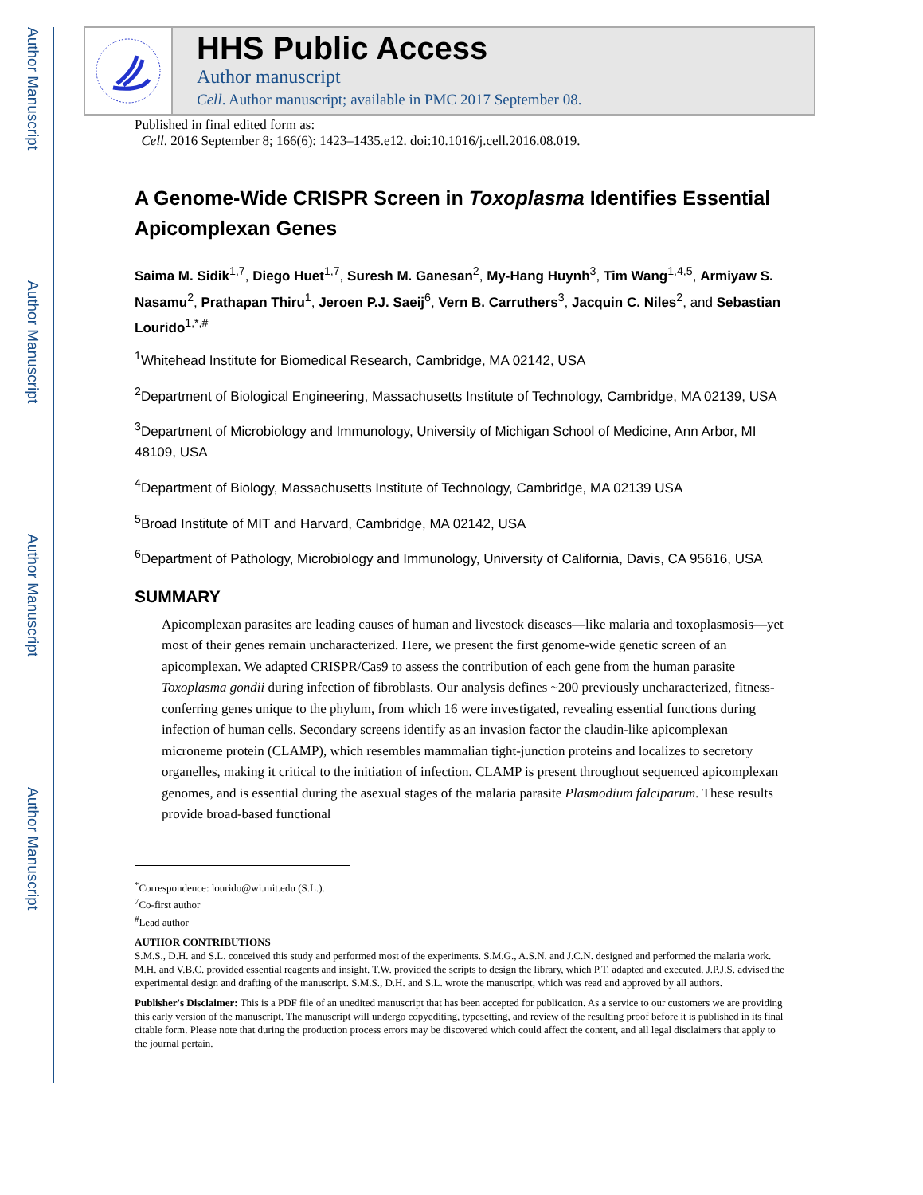Author Manuscript
Author Manuscript
Author Manuscript
Author Manuscript
HHS Public Access
Author manuscript
Cell. Author manuscript; available in PMC 2017 September 08.
Published in final edited form as:
Cell. 2016 September 8; 166(6): 1423–1435.e12. doi:10.1016/j.cell.2016.08.019.
A Genome-Wide CRISPR Screen in Toxoplasma Identifies Essential Apicomplexan Genes
Saima M. Sidik<sup>1,7</sup>, Diego Huet<sup>1,7</sup>, Suresh M. Ganesan<sup>2</sup>, My-Hang Huynh<sup>3</sup>, Tim Wang<sup>1,4,5</sup>, Armiyaw S. Nasamu<sup>2</sup>, Prathapan Thiru<sup>1</sup>, Jeroen P.J. Saeij<sup>6</sup>, Vern B. Carruthers<sup>3</sup>, Jacquin C. Niles<sup>2</sup>, and Sebastian Lourido<sup>1,*,#</sup>
<sup>1</sup> Whitehead Institute for Biomedical Research, Cambridge, MA 02142, USA
<sup>2</sup> Department of Biological Engineering, Massachusetts Institute of Technology, Cambridge, MA 02139, USA
<sup>3</sup> Department of Microbiology and Immunology, University of Michigan School of Medicine, Ann Arbor, MI 48109, USA
<sup>4</sup> Department of Biology, Massachusetts Institute of Technology, Cambridge, MA 02139 USA
<sup>5</sup> Broad Institute of MIT and Harvard, Cambridge, MA 02142, USA
<sup>6</sup> Department of Pathology, Microbiology and Immunology, University of California, Davis, CA 95616, USA
SUMMARY
Apicomplexan parasites are leading causes of human and livestock diseases—like malaria and toxoplasmosis—yet most of their genes remain uncharacterized. Here, we present the first genome-wide genetic screen of an apicomplexan. We adapted CRISPR/Cas9 to assess the contribution of each gene from the human parasite Toxoplasma gondii during infection of fibroblasts. Our analysis defines ~200 previously uncharacterized, fitness-conferring genes unique to the phylum, from which 16 were investigated, revealing essential functions during infection of human cells. Secondary screens identify as an invasion factor the claudin-like apicomplexan microneme protein (CLAMP), which resembles mammalian tight-junction proteins and localizes to secretory organelles, making it critical to the initiation of infection. CLAMP is present throughout sequenced apicomplexan genomes, and is essential during the asexual stages of the malaria parasite Plasmodium falciparum. These results provide broad-based functional
<sup>*</sup> Correspondence: lourido@wi.mit.edu (S.L.).
<sup>7</sup> Co-first author
<sup>#</sup> Lead author
AUTHOR CONTRIBUTIONS
S.M.S., D.H. and S.L. conceived this study and performed most of the experiments. S.M.G., A.S.N. and J.C.N. designed and performed the malaria work. M.H. and V.B.C. provided essential reagents and insight. T.W. provided the scripts to design the library, which P.T. adapted and executed. J.P.J.S. advised the experimental design and drafting of the manuscript. S.M.S., D.H. and S.L. wrote the manuscript, which was read and approved by all authors.
Publisher's Disclaimer: This is a PDF file of an unedited manuscript that has been accepted for publication. As a service to our customers we are providing this early version of the manuscript. The manuscript will undergo copyediting, typesetting, and review of the resulting proof before it is published in its final citable form. Please note that during the production process errors may be discovered which could affect the content, and all legal disclaimers that apply to the journal pertain.